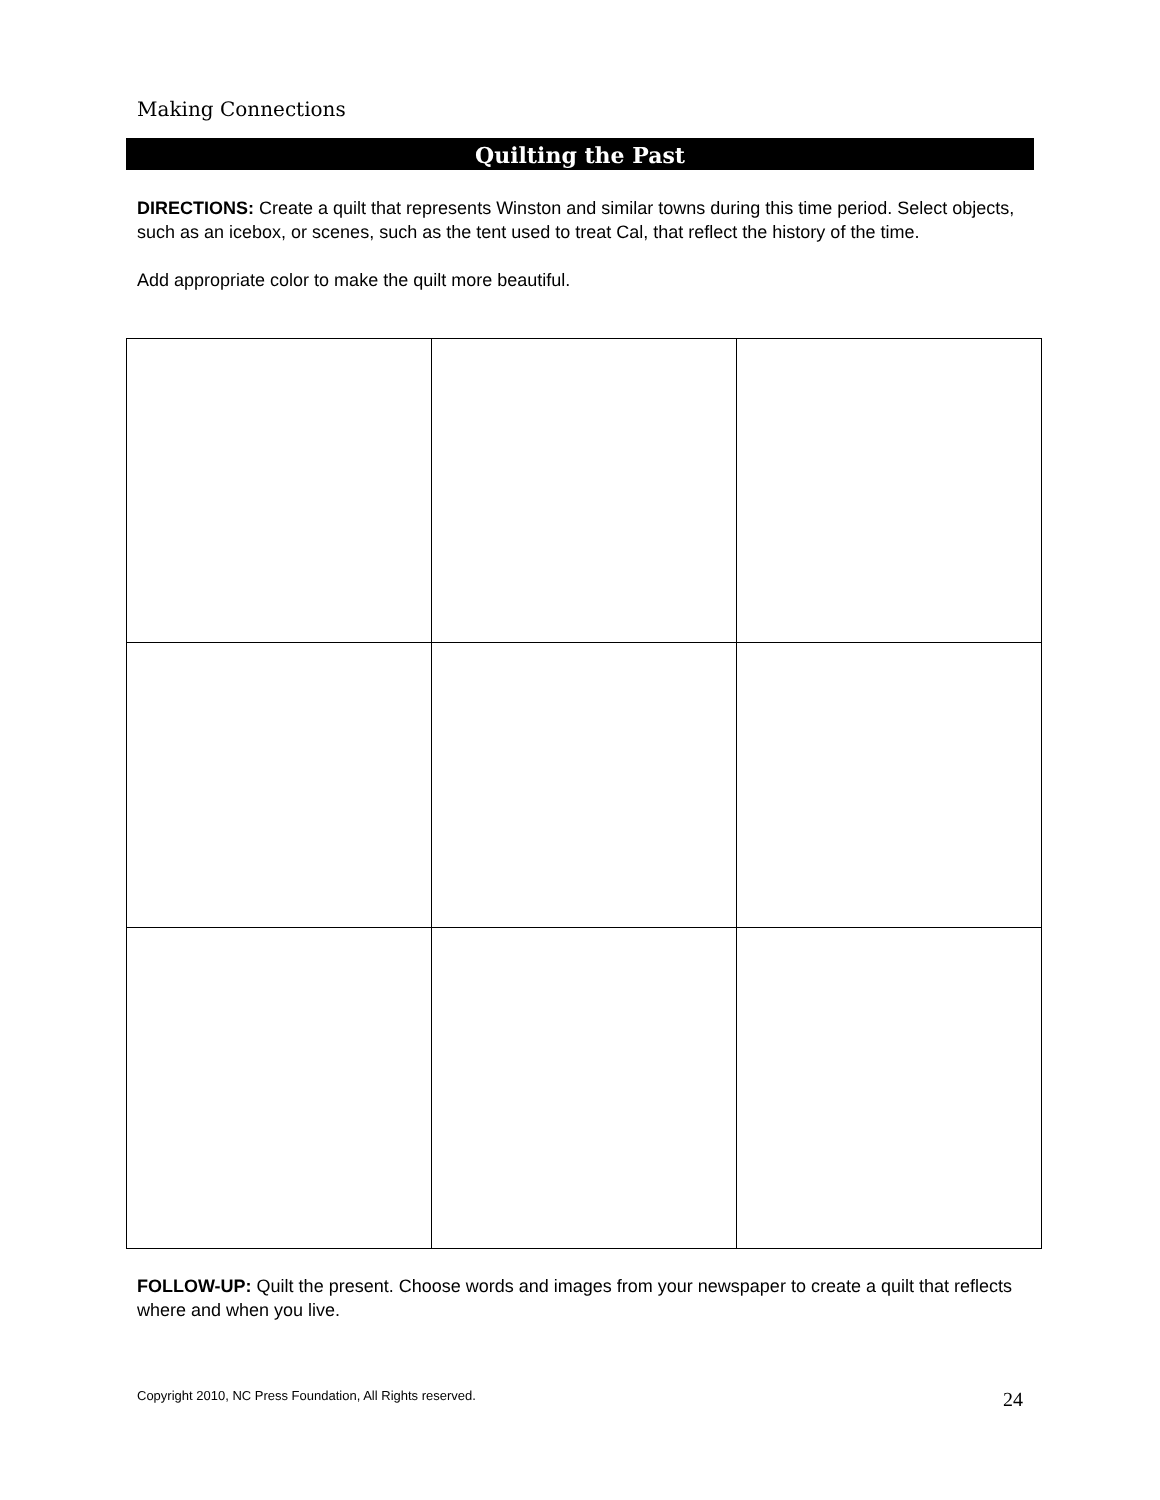Making Connections
Quilting the Past
DIRECTIONS: Create a quilt that represents Winston and similar towns during this time period. Select objects, such as an icebox, or scenes, such as the tent used to treat Cal, that reflect the history of the time.
Add appropriate color to make the quilt more beautiful.
FOLLOW-UP: Quilt the present. Choose words and images from your newspaper to create a quilt that reflects where and when you live.
Copyright 2010, NC Press Foundation, All Rights reserved. 24